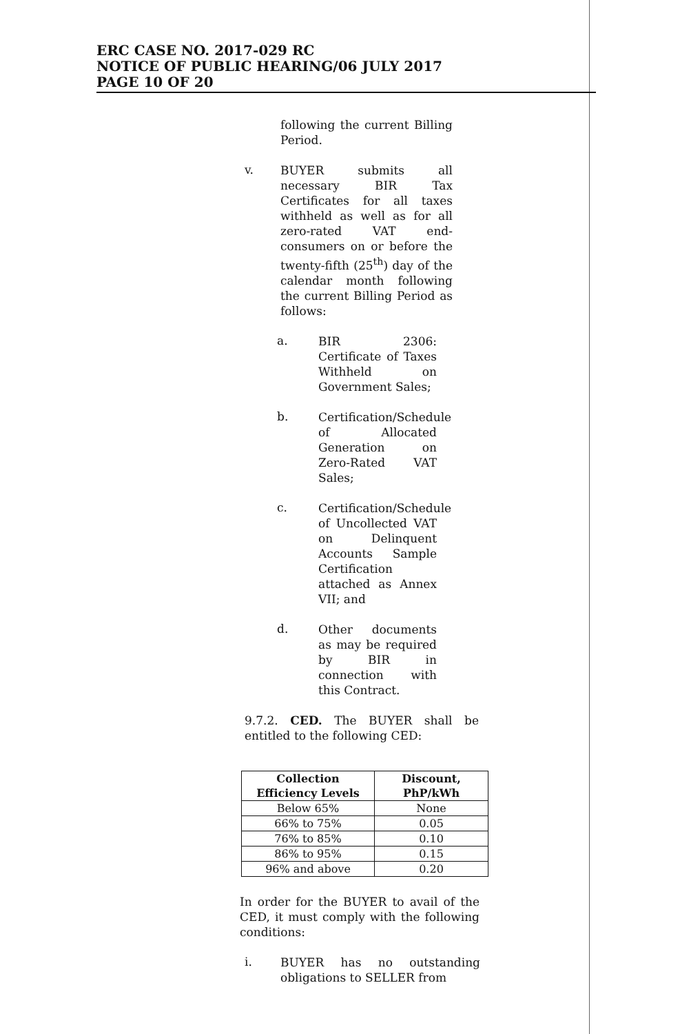ERC CASE NO. 2017-029 RC
NOTICE OF PUBLIC HEARING/06 JULY 2017
PAGE 10 OF 20
following the current Billing Period.
v.
BUYER submits all necessary BIR Tax Certificates for all taxes withheld as well as for all zero-rated VAT end-consumers on or before the twenty-fifth (25<sup>th</sup>) day of the calendar month following the current Billing Period as follows:
a.
BIR 2306: Certificate of Taxes Withheld on Government Sales;
b.
Certification/Schedule of Allocated Generation on Zero-Rated VAT Sales;
c.
Certification/Schedule of Uncollected VAT on Delinquent Accounts Sample Certification attached as Annex VII; and
d.
Other documents as may be required by BIR in connection with this Contract.
9.7.2. CED. The BUYER shall be entitled to the following CED:
| Collection Efficiency Levels | Discount, PhP/kWh |
| --- | --- |
| Below 65% | None |
| 66% to 75% | 0.05 |
| 76% to 85% | 0.10 |
| 86% to 95% | 0.15 |
| 96% and above | 0.20 |
In order for the BUYER to avail of the CED, it must comply with the following conditions:
i.
BUYER has no outstanding obligations to SELLER from